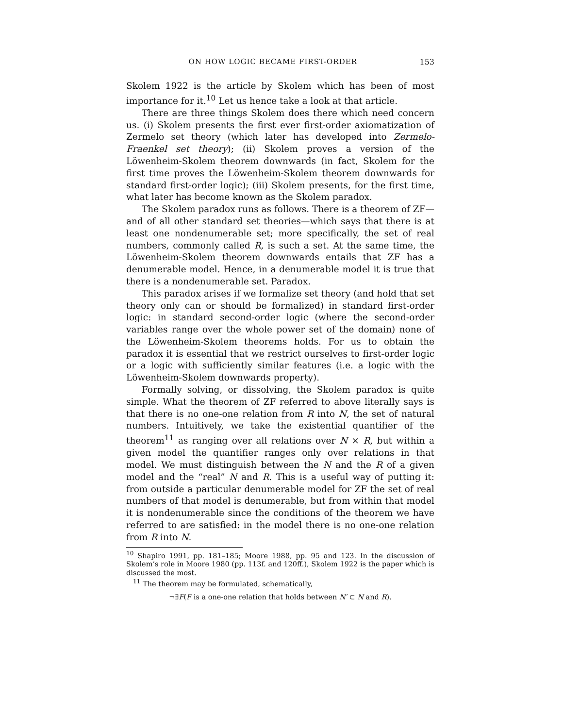ON HOW LOGIC BECAME FIRST-ORDER 153
Skolem 1922 is the article by Skolem which has been of most importance for it.<sup>10</sup> Let us hence take a look at that article.
There are three things Skolem does there which need concern us. (i) Skolem presents the first ever first-order axiomatization of Zermelo set theory (which later has developed into Zermelo-Fraenkel set theory); (ii) Skolem proves a version of the Löwenheim-Skolem theorem downwards (in fact, Skolem for the first time proves the Löwenheim-Skolem theorem downwards for standard first-order logic); (iii) Skolem presents, for the first time, what later has become known as the Skolem paradox.
The Skolem paradox runs as follows. There is a theorem of ZF—and of all other standard set theories—which says that there is at least one nondenumerable set; more specifically, the set of real numbers, commonly called R, is such a set. At the same time, the Löwenheim-Skolem theorem downwards entails that ZF has a denumerable model. Hence, in a denumerable model it is true that there is a nondenumerable set. Paradox.
This paradox arises if we formalize set theory (and hold that set theory only can or should be formalized) in standard first-order logic: in standard second-order logic (where the second-order variables range over the whole power set of the domain) none of the Löwenheim-Skolem theorems holds. For us to obtain the paradox it is essential that we restrict ourselves to first-order logic or a logic with sufficiently similar features (i.e. a logic with the Löwenheim-Skolem downwards property).
Formally solving, or dissolving, the Skolem paradox is quite simple. What the theorem of ZF referred to above literally says is that there is no one-one relation from R into N, the set of natural numbers. Intuitively, we take the existential quantifier of the theorem<sup>11</sup> as ranging over all relations over N × R, but within a given model the quantifier ranges only over relations in that model. We must distinguish between the N and the R of a given model and the “real” N and R. This is a useful way of putting it: from outside a particular denumerable model for ZF the set of real numbers of that model is denumerable, but from within that model it is nondenumerable since the conditions of the theorem we have referred to are satisfied: in the model there is no one-one relation from R into N.
<sup>10</sup> Shapiro 1991, pp. 181–185; Moore 1988, pp. 95 and 123. In the discussion of Skolem’s role in Moore 1980 (pp. 113f. and 120ff.), Skolem 1922 is the paper which is discussed the most.
<sup>11</sup> The theorem may be formulated, schematically,
¬∃F(F is a one-one relation that holds between N′ ⊂ N and R).